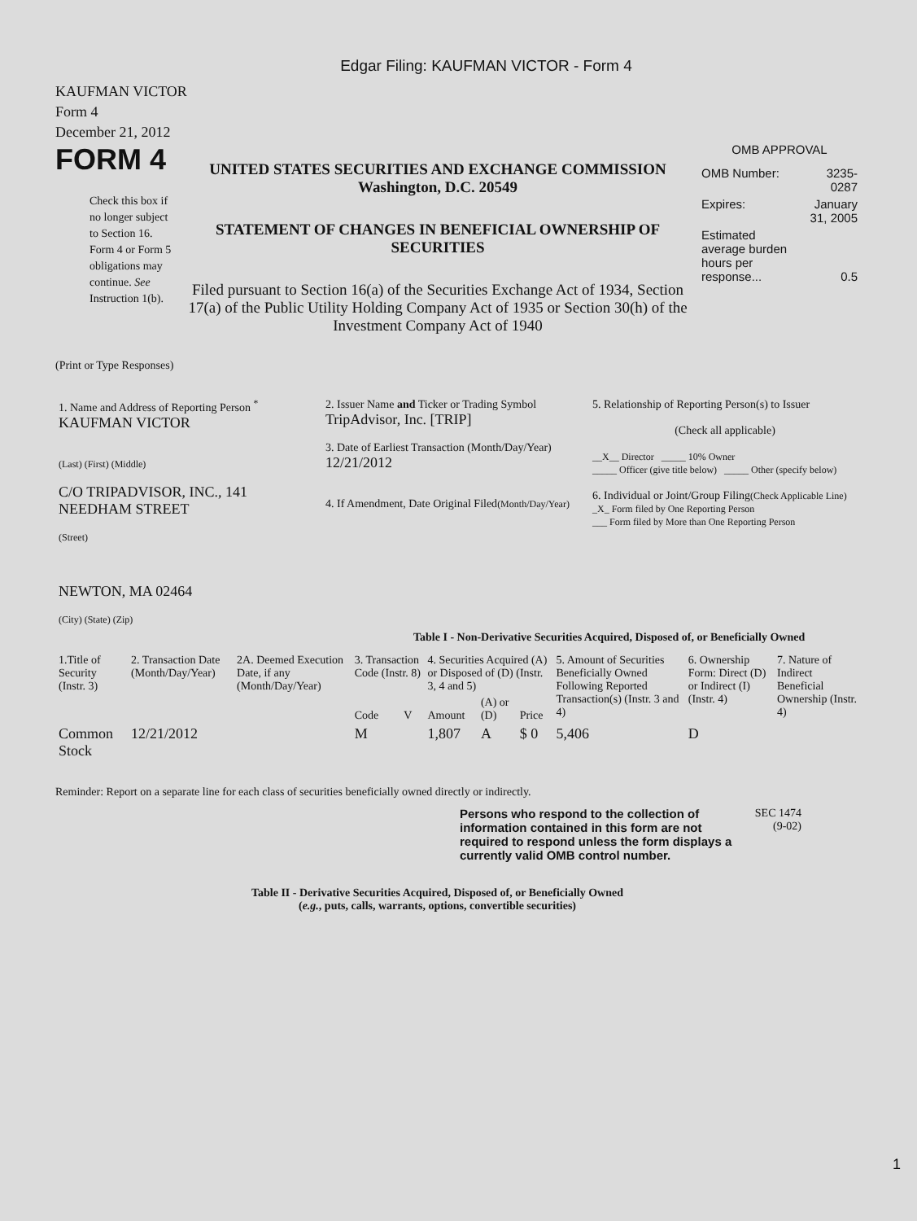Edgar Filing: KAUFMAN VICTOR - Form 4
KAUFMAN VICTOR
Form 4
December 21, 2012
FORM 4
Check this box if no longer subject to Section 16. Form 4 or Form 5 obligations may continue. See Instruction 1(b).
UNITED STATES SECURITIES AND EXCHANGE COMMISSION
Washington, D.C. 20549
STATEMENT OF CHANGES IN BENEFICIAL OWNERSHIP OF SECURITIES
Filed pursuant to Section 16(a) of the Securities Exchange Act of 1934, Section 17(a) of the Public Utility Holding Company Act of 1935 or Section 30(h) of the Investment Company Act of 1940
OMB APPROVAL
| OMB Number: | 3235-0287 |
| Expires: | January 31, 2005 |
| Estimated average burden hours per response... | 0.5 |
(Print or Type Responses)
| 1. Name and Address of Reporting Person <sup>*</sup> KAUFMAN VICTOR (Last) (First) (Middle) C/O TRIPADVISOR, INC., 141 NEEDHAM STREET (Street) NEWTON, MA 02464 (City) (State) (Zip) | 2. Issuer Name and Ticker or Trading Symbol TripAdvisor, Inc. [TRIP] 3. Date of Earliest Transaction (Month/Day/Year) 12/21/2012 4. If Amendment, Date Original Filed (Month/Day/Year) | 5. Relationship of Reporting Person(s) to Issuer (Check all applicable) __X__ Director _____ 10% Owner _____ Officer (give title below) _____ Other (specify below) 6. Individual or Joint/Group Filing (Check Applicable Line) _X_ Form filed by One Reporting Person ___ Form filed by More than One Reporting Person |
Table I - Non-Derivative Securities Acquired, Disposed of, or Beneficially Owned
| 1.Title of Security (Instr. 3) | 2. Transaction Date (Month/Day/Year) | 2A. Deemed Execution Date, if any (Month/Day/Year) | 3. Transaction Code (Instr. 8) | | 4. Securities Acquired (A) or Disposed of (D) (Instr. 3, 4 and 5) | | | 5. Amount of Securities Beneficially Owned Following Reported Transaction(s) (Instr. 3 and 4) | 6. Ownership Form: Direct (D) or Indirect (I) (Instr. 4) | 7. Nature of Indirect Beneficial Ownership (Instr. 4) |
| --- | --- | --- | --- | --- | --- | --- | --- | --- | --- | --- |
| | | | Code | V | Amount | (A) or (D) | Price | | | |
| Common Stock | 12/21/2012 | | M | | 1,807 | A | $ 0 | 5,406 | D | |
Reminder: Report on a separate line for each class of securities beneficially owned directly or indirectly.
Persons who respond to the collection of information contained in this form are not required to respond unless the form displays a currently valid OMB control number.
SEC 1474
(9-02)
Table II - Derivative Securities Acquired, Disposed of, or Beneficially Owned
(e.g., puts, calls, warrants, options, convertible securities)
1